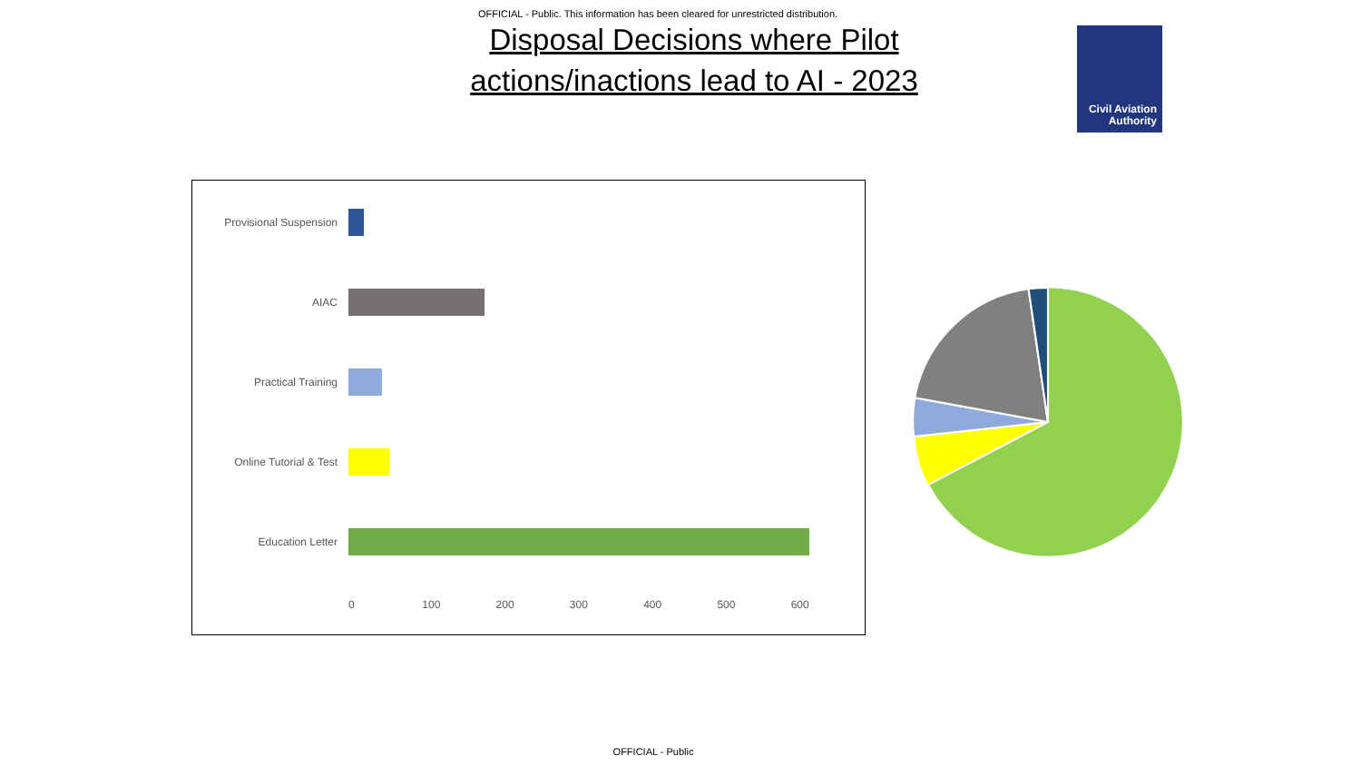OFFICIAL - Public. This information has been cleared for unrestricted distribution.
Disposal Decisions where Pilot
actions/inactions lead to AI - 2023
Civil Aviation
Authority
Provisional Suspension
AIAC
Practical Training
Online Tutorial & Test
Education Letter
0 100 200 300 400 500 600
OFFICIAL - Public